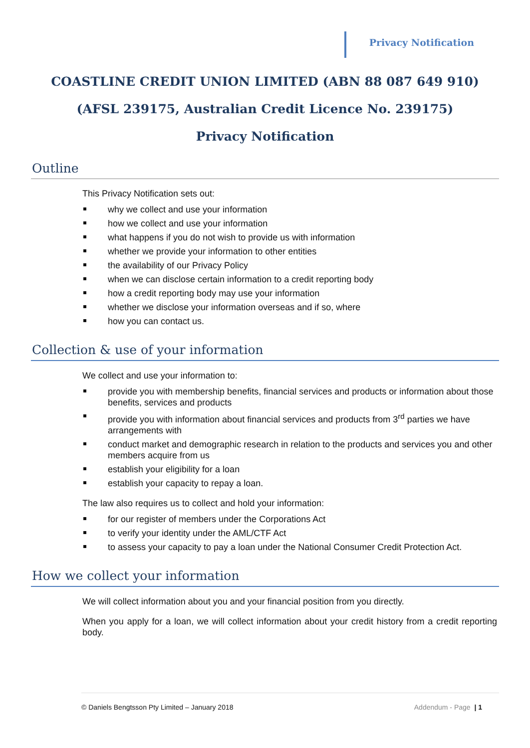Privacy Notification
COASTLINE CREDIT UNION LIMITED (ABN 88 087 649 910)
(AFSL 239175, Australian Credit Licence No. 239175)
Privacy Notification
Outline
This Privacy Notification sets out:
why we collect and use your information
how we collect and use your information
what happens if you do not wish to provide us with information
whether we provide your information to other entities
the availability of our Privacy Policy
when we can disclose certain information to a credit reporting body
how a credit reporting body may use your information
whether we disclose your information overseas and if so, where
how you can contact us.
Collection & use of your information
We collect and use your information to:
provide you with membership benefits, financial services and products or information about those benefits, services and products
provide you with information about financial services and products from 3<sup>rd</sup> parties we have arrangements with
conduct market and demographic research in relation to the products and services you and other members acquire from us
establish your eligibility for a loan
establish your capacity to repay a loan.
The law also requires us to collect and hold your information:
for our register of members under the Corporations Act
to verify your identity under the AML/CTF Act
to assess your capacity to pay a loan under the National Consumer Credit Protection Act.
How we collect your information
We will collect information about you and your financial position from you directly.
When you apply for a loan, we will collect information about your credit history from a credit reporting body.
© Daniels Bengtsson Pty Limited – January 2018
Addendum - Page | 1